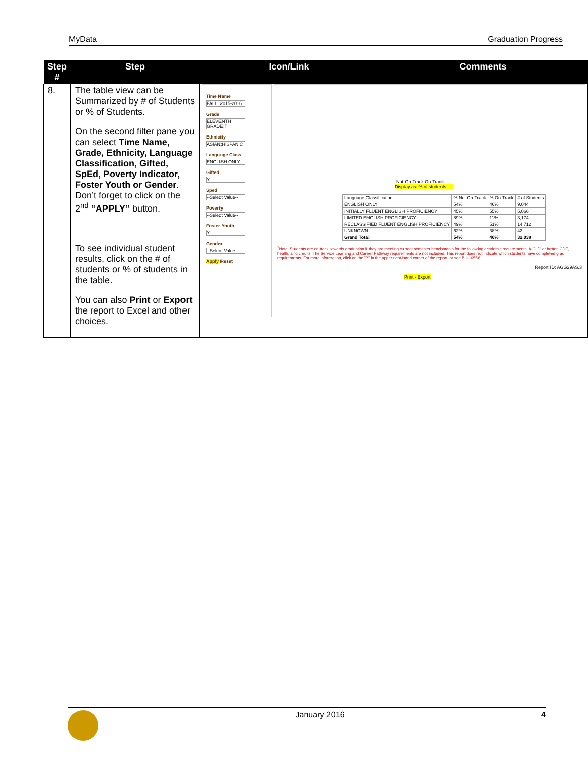MyData Graduation Progress
| Step # | Step | Icon/Link | Comments |
| --- | --- | --- | --- |
| 8. | The table view can be Summarized by # of Students or % of Students. On the second filter pane you can select Time Name, Grade, Ethnicity, Language Classification, Gifted, SpEd, Poverty Indicator, Foster Youth or Gender . Don’t forget to click on the 2<sup>nd</sup> “APPLY” button. To see individual student results, click on the # of students or % of students in the table. You can also Print or Export the report to Excel and other choices. | Time Name FALL, 2015-2016 Grade ELEVENTH GRADE;T Ethnicity ASIAN;HISPANIC Language Class ENGLISH ONLY Gifted Y Sped --Select Value-- Poverty --Select Value-- Foster Youth Y Gender --Select Value-- Apply Reset Not On-Track On-Track Display as: % of students / Language Classification / % Not On-Track / % On-Track / # of Students / / ENGLISH ONLY / 54% / 46% / 9,044 / / INITIALLY FLUENT ENGLISH PROFICIENCY / 45% / 55% / 5,066 / / LIMITED ENGLISH PROFICIENCY / 89% / 11% / 3,174 / / RECLASSIFIED FLUENT ENGLISH PROFICIENCY / 49% / 51% / 14,712 / / UNKNOWN / 62% / 38% / 42 / / Grand Total / 54% / 46% / 32,038 / <sup>1</sup> Note: Students are on-track towards graduation if they are meeting current semester benchmarks for the following academic requirements: A-G 'D' or better, CDE, health, and credits. The Service Learning and Career Pathway requirements are not included. This report does not indicate which students have completed grad requirements. For more information, click on the "?" in the upper right-hand corner of the report, or see BUL-6556. Report ID: AGG29AS.3 Print - Export | |
January 2016 4